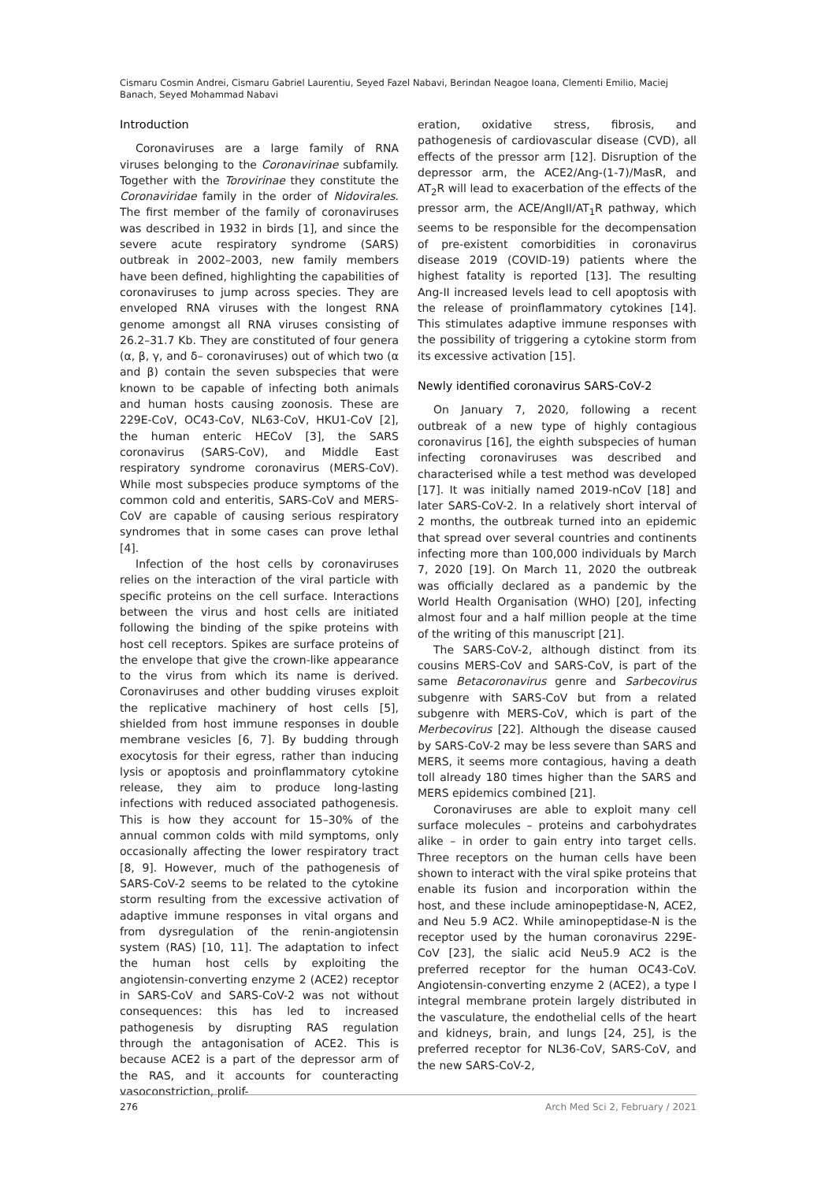Cismaru Cosmin Andrei, Cismaru Gabriel Laurentiu, Seyed Fazel Nabavi, Berindan Neagoe Ioana, Clementi Emilio, Maciej Banach, Seyed Mohammad Nabavi
Introduction
Coronaviruses are a large family of RNA viruses belonging to the Coronavirinae subfamily. Together with the Torovirinae they constitute the Coronaviridae family in the order of Nidovirales. The first member of the family of coronaviruses was described in 1932 in birds [1], and since the severe acute respiratory syndrome (SARS) outbreak in 2002–2003, new family members have been defined, highlighting the capabilities of coronaviruses to jump across species. They are enveloped RNA viruses with the longest RNA genome amongst all RNA viruses consisting of 26.2–31.7 Kb. They are constituted of four genera (α, β, γ, and δ– coronaviruses) out of which two (α and β) contain the seven subspecies that were known to be capable of infecting both animals and human hosts causing zoonosis. These are 229E-CoV, OC43-CoV, NL63-CoV, HKU1-CoV [2], the human enteric HECoV [3], the SARS coronavirus (SARS-CoV), and Middle East respiratory syndrome coronavirus (MERS-CoV). While most subspecies produce symptoms of the common cold and enteritis, SARS-CoV and MERS-CoV are capable of causing serious respiratory syndromes that in some cases can prove lethal [4].
Infection of the host cells by coronaviruses relies on the interaction of the viral particle with specific proteins on the cell surface. Interactions between the virus and host cells are initiated following the binding of the spike proteins with host cell receptors. Spikes are surface proteins of the envelope that give the crown-like appearance to the virus from which its name is derived. Coronaviruses and other budding viruses exploit the replicative machinery of host cells [5], shielded from host immune responses in double membrane vesicles [6, 7]. By budding through exocytosis for their egress, rather than inducing lysis or apoptosis and proinflammatory cytokine release, they aim to produce long-lasting infections with reduced associated pathogenesis. This is how they account for 15–30% of the annual common colds with mild symptoms, only occasionally affecting the lower respiratory tract [8, 9]. However, much of the pathogenesis of SARS-CoV-2 seems to be related to the cytokine storm resulting from the excessive activation of adaptive immune responses in vital organs and from dysregulation of the renin-angiotensin system (RAS) [10, 11]. The adaptation to infect the human host cells by exploiting the angiotensin-converting enzyme 2 (ACE2) receptor in SARS-CoV and SARS-CoV-2 was not without consequences: this has led to increased pathogenesis by disrupting RAS regulation through the antagonisation of ACE2. This is because ACE2 is a part of the depressor arm of the RAS, and it accounts for counteracting vasoconstriction, prolif-
eration, oxidative stress, fibrosis, and pathogenesis of cardiovascular disease (CVD), all effects of the pressor arm [12]. Disruption of the depressor arm, the ACE2/Ang-(1-7)/MasR, and AT<sub>2</sub>R will lead to exacerbation of the effects of the pressor arm, the ACE/AngII/AT<sub>1</sub>R pathway, which seems to be responsible for the decompensation of pre-existent comorbidities in coronavirus disease 2019 (COVID-19) patients where the highest fatality is reported [13]. The resulting Ang-II increased levels lead to cell apoptosis with the release of proinflammatory cytokines [14]. This stimulates adaptive immune responses with the possibility of triggering a cytokine storm from its excessive activation [15].
Newly identified coronavirus SARS-CoV-2
On January 7, 2020, following a recent outbreak of a new type of highly contagious coronavirus [16], the eighth subspecies of human infecting coronaviruses was described and characterised while a test method was developed [17]. It was initially named 2019-nCoV [18] and later SARS-CoV-2. In a relatively short interval of 2 months, the outbreak turned into an epidemic that spread over several countries and continents infecting more than 100,000 individuals by March 7, 2020 [19]. On March 11, 2020 the outbreak was officially declared as a pandemic by the World Health Organisation (WHO) [20], infecting almost four and a half million people at the time of the writing of this manuscript [21].
The SARS-CoV-2, although distinct from its cousins MERS-CoV and SARS-CoV, is part of the same Betacoronavirus genre and Sarbecovirus subgenre with SARS-CoV but from a related subgenre with MERS-CoV, which is part of the Merbecovirus [22]. Although the disease caused by SARS-CoV-2 may be less severe than SARS and MERS, it seems more contagious, having a death toll already 180 times higher than the SARS and MERS epidemics combined [21].
Coronaviruses are able to exploit many cell surface molecules – proteins and carbohydrates alike – in order to gain entry into target cells. Three receptors on the human cells have been shown to interact with the viral spike proteins that enable its fusion and incorporation within the host, and these include aminopeptidase-N, ACE2, and Neu 5.9 AC2. While aminopeptidase-N is the receptor used by the human coronavirus 229E-CoV [23], the sialic acid Neu5.9 AC2 is the preferred receptor for the human OC43-CoV. Angiotensin-converting enzyme 2 (ACE2), a type I integral membrane protein largely distributed in the vasculature, the endothelial cells of the heart and kidneys, brain, and lungs [24, 25], is the preferred receptor for NL36-CoV, SARS-CoV, and the new SARS-CoV-2,
276 Arch Med Sci 2, February / 2021